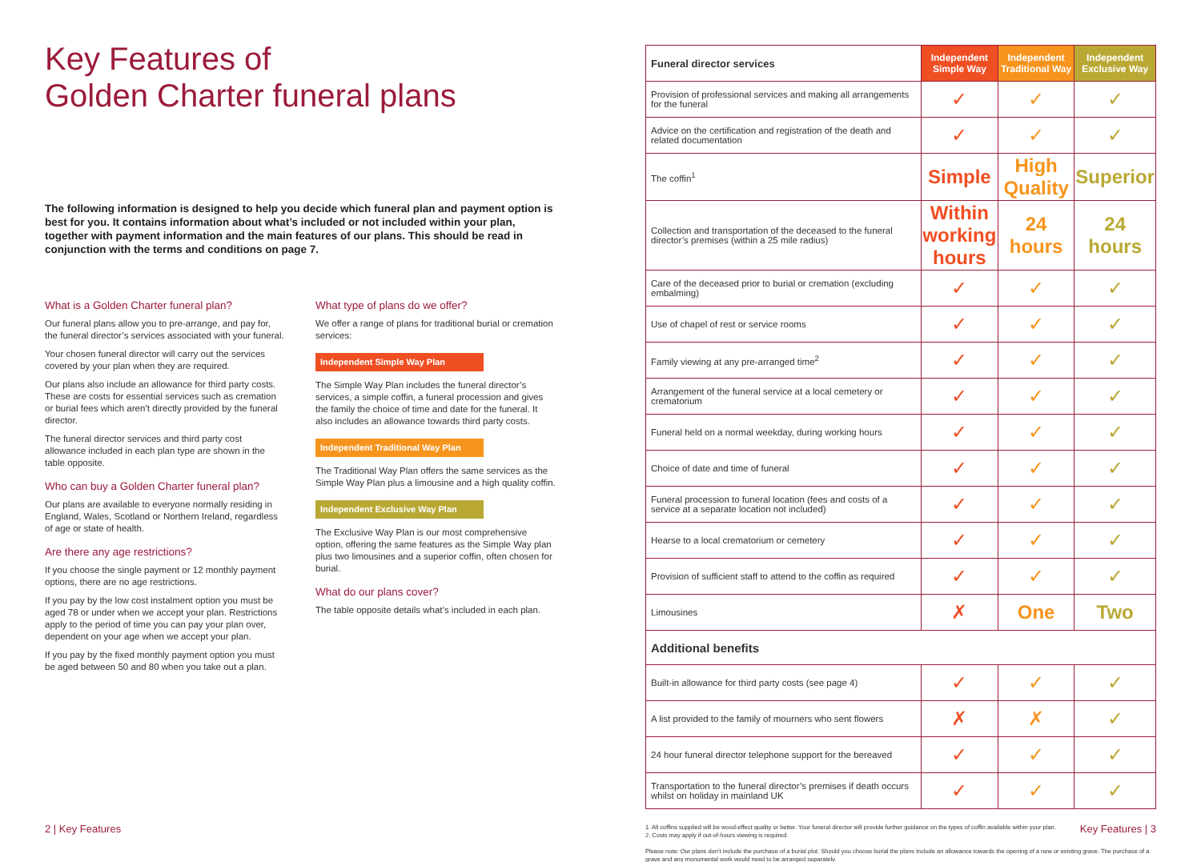Key Features of
Golden Charter funeral plans
The following information is designed to help you decide which funeral plan and payment option is best for you. It contains information about what’s included or not included within your plan, together with payment information and the main features of our plans. This should be read in conjunction with the terms and conditions on page 7.
What is a Golden Charter funeral plan?
Our funeral plans allow you to pre-arrange, and pay for, the funeral director’s services associated with your funeral.
Your chosen funeral director will carry out the services covered by your plan when they are required.
Our plans also include an allowance for third party costs. These are costs for essential services such as cremation or burial fees which aren’t directly provided by the funeral director.
The funeral director services and third party cost allowance included in each plan type are shown in the table opposite.
Who can buy a Golden Charter funeral plan?
Our plans are available to everyone normally residing in England, Wales, Scotland or Northern Ireland, regardless of age or state of health.
Are there any age restrictions?
If you choose the single payment or 12 monthly payment options, there are no age restrictions.
If you pay by the low cost instalment option you must be aged 78 or under when we accept your plan. Restrictions apply to the period of time you can pay your plan over, dependent on your age when we accept your plan.
If you pay by the fixed monthly payment option you must be aged between 50 and 80 when you take out a plan.
What type of plans do we offer?
We offer a range of plans for traditional burial or cremation services:
Independent Simple Way Plan
The Simple Way Plan includes the funeral director’s services, a simple coffin, a funeral procession and gives the family the choice of time and date for the funeral. It also includes an allowance towards third party costs.
Independent Traditional Way Plan
The Traditional Way Plan offers the same services as the Simple Way Plan plus a limousine and a high quality coffin.
Independent Exclusive Way Plan
The Exclusive Way Plan is our most comprehensive option, offering the same features as the Simple Way plan plus two limousines and a superior coffin, often chosen for burial.
What do our plans cover?
The table opposite details what’s included in each plan.
2 | Key Features
| Funeral director services | Independent Simple Way | Independent Traditional Way | Independent Exclusive Way |
| Provision of professional services and making all arrangements for the funeral | ✓ | ✓ | ✓ |
| Advice on the certification and registration of the death and related documentation | ✓ | ✓ | ✓ |
| The coffin<sup>1</sup> | Simple | High Quality | Superior |
| Collection and transportation of the deceased to the funeral director’s premises (within a 25 mile radius) | Within working hours | 24 hours | 24 hours |
| Care of the deceased prior to burial or cremation (excluding embalming) | ✓ | ✓ | ✓ |
| Use of chapel of rest or service rooms | ✓ | ✓ | ✓ |
| Family viewing at any pre-arranged time<sup>2</sup> | ✓ | ✓ | ✓ |
| Arrangement of the funeral service at a local cemetery or crematorium | ✓ | ✓ | ✓ |
| Funeral held on a normal weekday, during working hours | ✓ | ✓ | ✓ |
| Choice of date and time of funeral | ✓ | ✓ | ✓ |
| Funeral procession to funeral location (fees and costs of a service at a separate location not included) | ✓ | ✓ | ✓ |
| Hearse to a local crematorium or cemetery | ✓ | ✓ | ✓ |
| Provision of sufficient staff to attend to the coffin as required | ✓ | ✓ | ✓ |
| Limousines | ✗ | One | Two |
| Additional benefits | | | |
| Built-in allowance for third party costs (see page 4) | ✓ | ✓ | ✓ |
| A list provided to the family of mourners who sent flowers | ✗ | ✗ | ✓ |
| 24 hour funeral director telephone support for the bereaved | ✓ | ✓ | ✓ |
| Transportation to the funeral director’s premises if death occurs whilst on holiday in mainland UK | ✓ | ✓ | ✓ |
1. All coffins supplied will be wood-effect quality or better. Your funeral director will provide further guidance on the types of coffin available within your plan.
2. Costs may apply if out-of-hours viewing is required.
Please note: Our plans don’t include the purchase of a burial plot. Should you choose burial the plans include an allowance towards the opening of a new or existing grave. The purchase of a grave and any monumental work would need to be arranged separately.
Key Features | 3